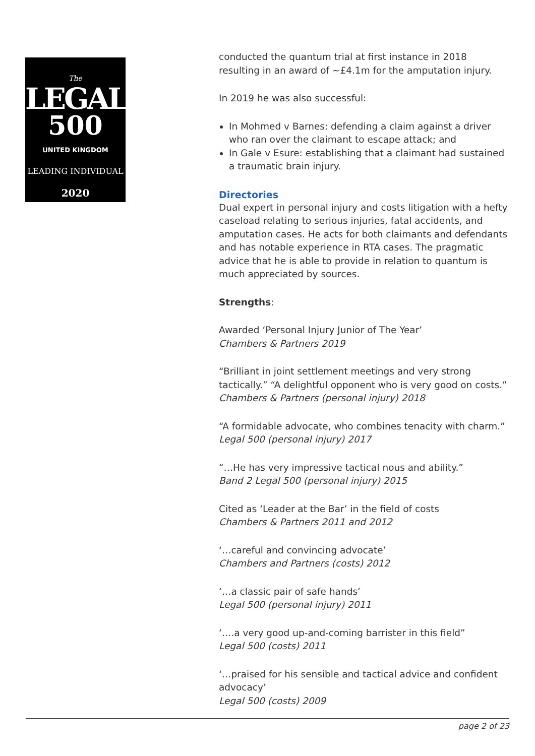The
LEGAL
500
UNITED KINGDOM
LEADING INDIVIDUAL
2020
conducted the quantum trial at first instance in 2018 resulting in an award of ~£4.1m for the amputation injury.
In 2019 he was also successful:
In Mohmed v Barnes: defending a claim against a driver who ran over the claimant to escape attack; and
In Gale v Esure: establishing that a claimant had sustained a traumatic brain injury.
Directories
Dual expert in personal injury and costs litigation with a hefty caseload relating to serious injuries, fatal accidents, and amputation cases. He acts for both claimants and defendants and has notable experience in RTA cases. The pragmatic advice that he is able to provide in relation to quantum is much appreciated by sources.
Strengths:
Awarded ‘Personal Injury Junior of The Year’
Chambers & Partners 2019
“Brilliant in joint settlement meetings and very strong tactically.” “A delightful opponent who is very good on costs.”
Chambers & Partners (personal injury) 2018
“A formidable advocate, who combines tenacity with charm.”
Legal 500 (personal injury) 2017
“…He has very impressive tactical nous and ability.”
Band 2 Legal 500 (personal injury) 2015
Cited as ‘Leader at the Bar’ in the field of costs
Chambers & Partners 2011 and 2012
‘…careful and convincing advocate’
Chambers and Partners (costs) 2012
‘…a classic pair of safe hands’
Legal 500 (personal injury) 2011
‘….a very good up-and-coming barrister in this field”
Legal 500 (costs) 2011
‘…praised for his sensible and tactical advice and confident advocacy’
Legal 500 (costs) 2009
page 2 of 23